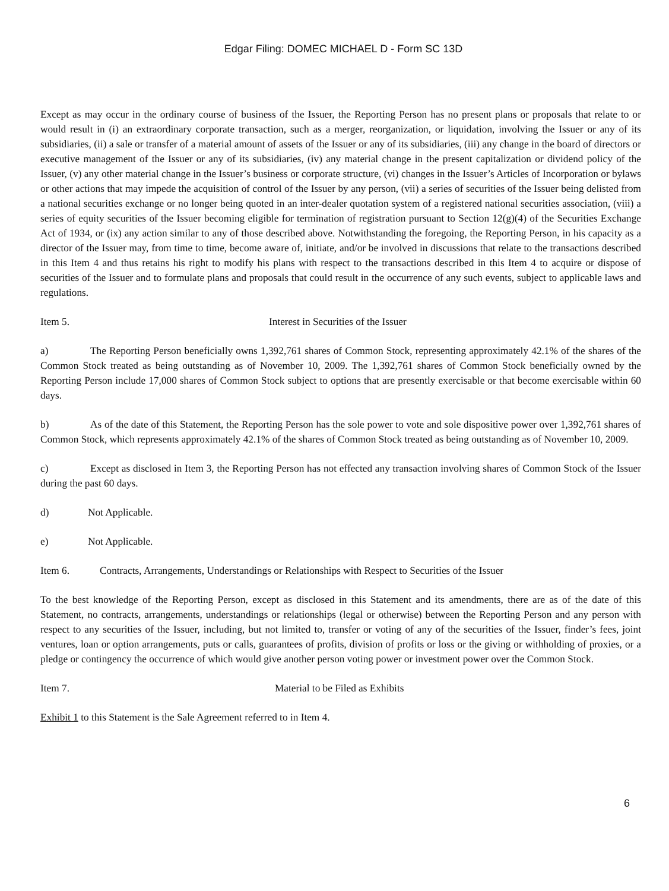Edgar Filing: DOMEC MICHAEL D - Form SC 13D
Except as may occur in the ordinary course of business of the Issuer, the Reporting Person has no present plans or proposals that relate to or would result in (i) an extraordinary corporate transaction, such as a merger, reorganization, or liquidation, involving the Issuer or any of its subsidiaries, (ii) a sale or transfer of a material amount of assets of the Issuer or any of its subsidiaries, (iii) any change in the board of directors or executive management of the Issuer or any of its subsidiaries, (iv) any material change in the present capitalization or dividend policy of the Issuer, (v) any other material change in the Issuer’s business or corporate structure, (vi) changes in the Issuer’s Articles of Incorporation or bylaws or other actions that may impede the acquisition of control of the Issuer by any person, (vii) a series of securities of the Issuer being delisted from a national securities exchange or no longer being quoted in an inter-dealer quotation system of a registered national securities association, (viii) a series of equity securities of the Issuer becoming eligible for termination of registration pursuant to Section 12(g)(4) of the Securities Exchange Act of 1934, or (ix) any action similar to any of those described above. Notwithstanding the foregoing, the Reporting Person, in his capacity as a director of the Issuer may, from time to time, become aware of, initiate, and/or be involved in discussions that relate to the transactions described in this Item 4 and thus retains his right to modify his plans with respect to the transactions described in this Item 4 to acquire or dispose of securities of the Issuer and to formulate plans and proposals that could result in the occurrence of any such events, subject to applicable laws and regulations.
Item 5. Interest in Securities of the Issuer
a) The Reporting Person beneficially owns 1,392,761 shares of Common Stock, representing approximately 42.1% of the shares of the Common Stock treated as being outstanding as of November 10, 2009. The 1,392,761 shares of Common Stock beneficially owned by the Reporting Person include 17,000 shares of Common Stock subject to options that are presently exercisable or that become exercisable within 60 days.
b) As of the date of this Statement, the Reporting Person has the sole power to vote and sole dispositive power over 1,392,761 shares of Common Stock, which represents approximately 42.1% of the shares of Common Stock treated as being outstanding as of November 10, 2009.
c) Except as disclosed in Item 3, the Reporting Person has not effected any transaction involving shares of Common Stock of the Issuer during the past 60 days.
d) Not Applicable.
e) Not Applicable.
Item 6. Contracts, Arrangements, Understandings or Relationships with Respect to Securities of the Issuer
To the best knowledge of the Reporting Person, except as disclosed in this Statement and its amendments, there are as of the date of this Statement, no contracts, arrangements, understandings or relationships (legal or otherwise) between the Reporting Person and any person with respect to any securities of the Issuer, including, but not limited to, transfer or voting of any of the securities of the Issuer, finder’s fees, joint ventures, loan or option arrangements, puts or calls, guarantees of profits, division of profits or loss or the giving or withholding of proxies, or a pledge or contingency the occurrence of which would give another person voting power or investment power over the Common Stock.
Item 7. Material to be Filed as Exhibits
Exhibit 1 to this Statement is the Sale Agreement referred to in Item 4.
6